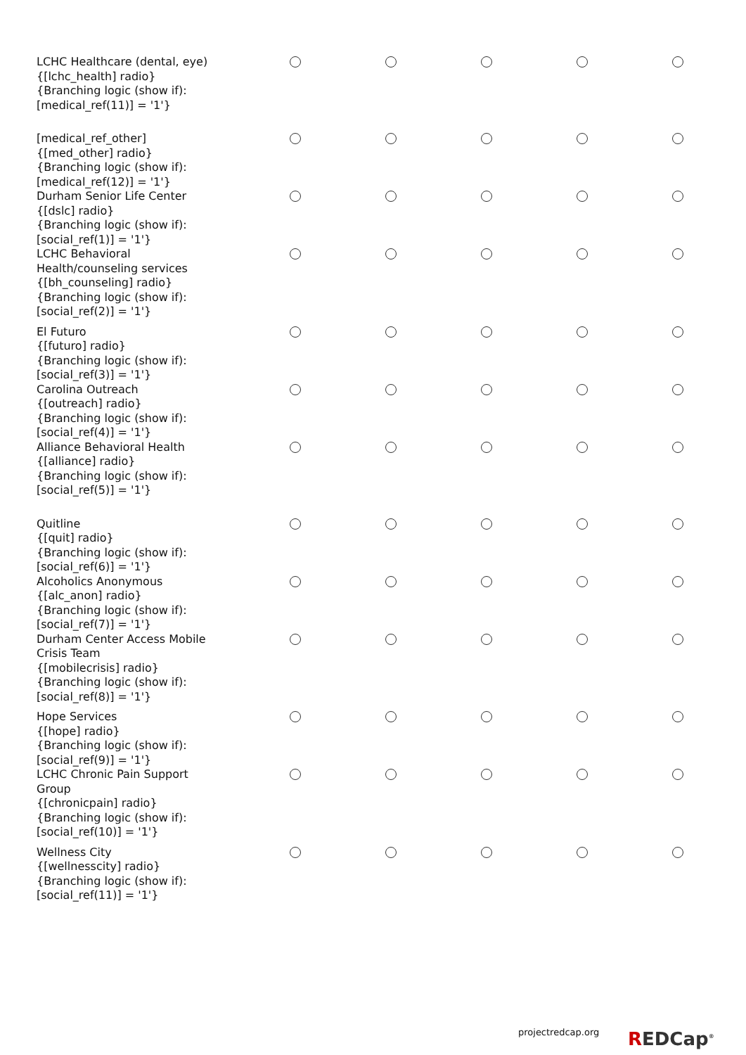| LCHC Healthcare (dental, eye) {[lchc_health] radio} {Branching logic (show if): [medical_ref(11)] = '1'} | | | | | |
| [medical_ref_other] {[med_other] radio} {Branching logic (show if): [medical_ref(12)] = '1'} | | | | | |
| Durham Senior Life Center {[dslc] radio} {Branching logic (show if): [social_ref(1)] = '1'} | | | | | |
| LCHC Behavioral Health/counseling services {[bh_counseling] radio} {Branching logic (show if): [social_ref(2)] = '1'} | | | | | |
| El Futuro {[futuro] radio} {Branching logic (show if): [social_ref(3)] = '1'} | | | | | |
| Carolina Outreach {[outreach] radio} {Branching logic (show if): [social_ref(4)] = '1'} | | | | | |
| Alliance Behavioral Health {[alliance] radio} {Branching logic (show if): [social_ref(5)] = '1'} | | | | | |
| Quitline {[quit] radio} {Branching logic (show if): [social_ref(6)] = '1'} | | | | | |
| Alcoholics Anonymous {[alc_anon] radio} {Branching logic (show if): [social_ref(7)] = '1'} | | | | | |
| Durham Center Access Mobile Crisis Team {[mobilecrisis] radio} {Branching logic (show if): [social_ref(8)] = '1'} | | | | | |
| Hope Services {[hope] radio} {Branching logic (show if): [social_ref(9)] = '1'} | | | | | |
| LCHC Chronic Pain Support Group {[chronicpain] radio} {Branching logic (show if): [social_ref(10)] = '1'} | | | | | |
| Wellness City {[wellnesscity] radio} {Branching logic (show if): [social_ref(11)] = '1'} | | | | | |
projectredcap.org REDCap<sup>®</sup>